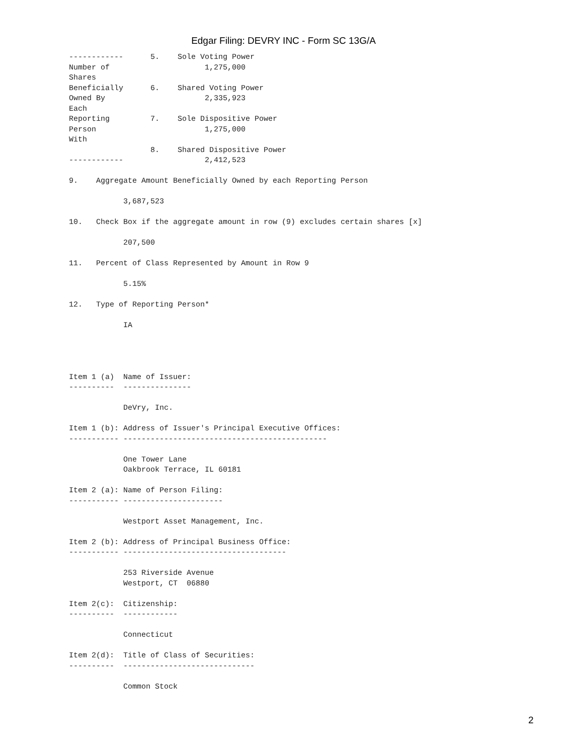Edgar Filing: DEVRY INC - Form SC 13G/A
------------      5.    Sole Voting Power
Number of                     1,275,000
Shares
Beneficially      6.    Shared Voting Power
Owned By                      2,335,923
Each
Reporting         7.    Sole Dispositive Power
Person                        1,275,000
With
                  8.    Shared Dispositive Power
------------                  2,412,523

9.    Aggregate Amount Beneficially Owned by each Reporting Person

            3,687,523

10.   Check Box if the aggregate amount in row (9) excludes certain shares [x]

            207,500

11.   Percent of Class Represented by Amount in Row 9

            5.15%

12.   Type of Reporting Person*

            IA




Item 1 (a)  Name of Issuer:
----------  ---------------

            DeVry, Inc.

Item 1 (b): Address of Issuer's Principal Executive Offices:
----------- ---------------------------------------------

            One Tower Lane
            Oakbrook Terrace, IL 60181

Item 2 (a): Name of Person Filing:
----------- ----------------------

            Westport Asset Management, Inc.

Item 2 (b): Address of Principal Business Office:
----------- ------------------------------------

            253 Riverside Avenue
            Westport, CT  06880

Item 2(c):  Citizenship:
----------  ------------

            Connecticut

Item 2(d):  Title of Class of Securities:
----------  -----------------------------

            Common Stock
2